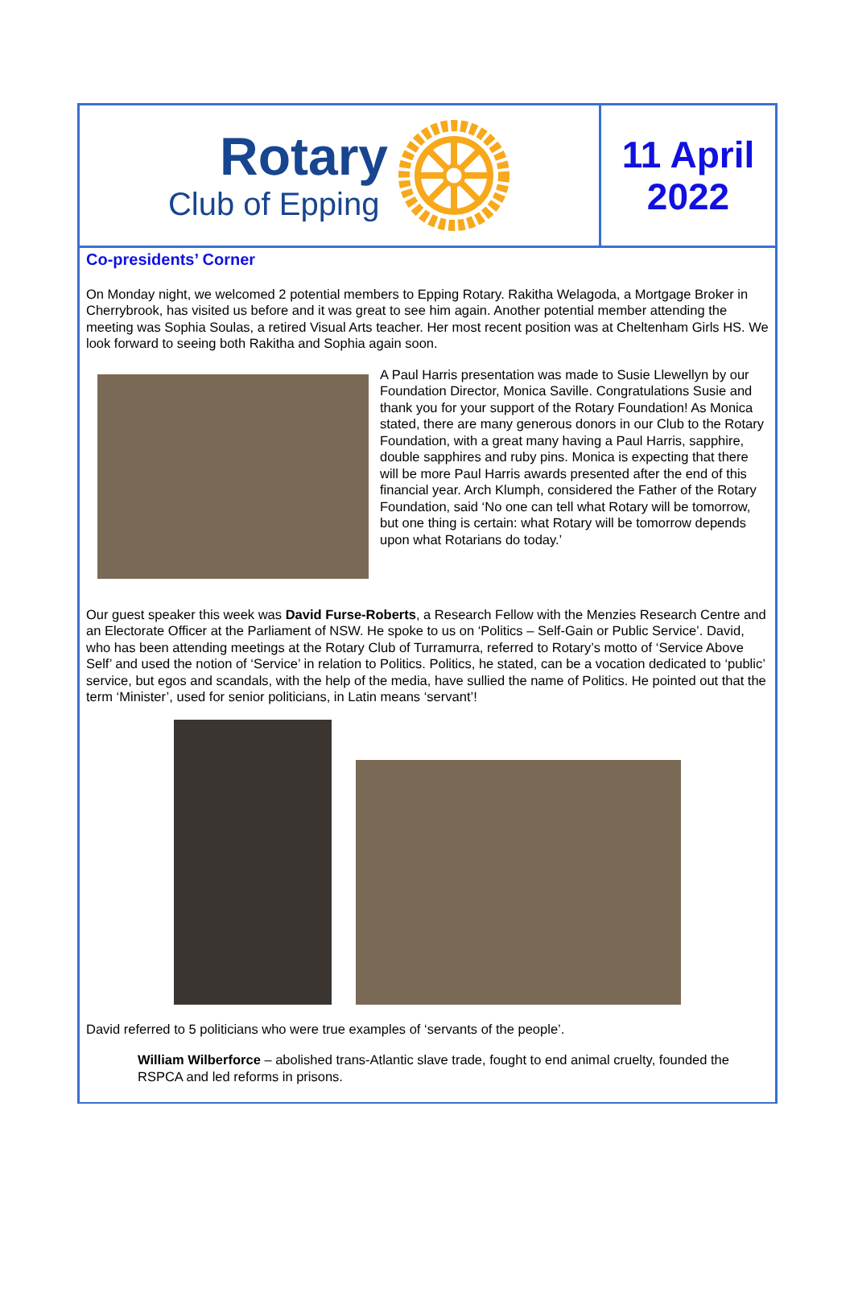Rotary
Club of Epping
11 April
2022
Co-presidents’ Corner
On Monday night, we welcomed 2 potential members to Epping Rotary. Rakitha Welagoda, a Mortgage Broker in Cherrybrook, has visited us before and it was great to see him again. Another potential member attending the meeting was Sophia Soulas, a retired Visual Arts teacher. Her most recent position was at Cheltenham Girls HS. We look forward to seeing both Rakitha and Sophia again soon.
A Paul Harris presentation was made to Susie Llewellyn by our Foundation Director, Monica Saville. Congratulations Susie and thank you for your support of the Rotary Foundation! As Monica stated, there are many generous donors in our Club to the Rotary Foundation, with a great many having a Paul Harris, sapphire, double sapphires and ruby pins. Monica is expecting that there will be more Paul Harris awards presented after the end of this financial year. Arch Klumph, considered the Father of the Rotary Foundation, said ‘No one can tell what Rotary will be tomorrow, but one thing is certain: what Rotary will be tomorrow depends upon what Rotarians do today.’
Our guest speaker this week was David Furse-Roberts, a Research Fellow with the Menzies Research Centre and an Electorate Officer at the Parliament of NSW. He spoke to us on ‘Politics – Self-Gain or Public Service’. David, who has been attending meetings at the Rotary Club of Turramurra, referred to Rotary’s motto of ‘Service Above Self’ and used the notion of ‘Service’ in relation to Politics. Politics, he stated, can be a vocation dedicated to ‘public’ service, but egos and scandals, with the help of the media, have sullied the name of Politics. He pointed out that the term ‘Minister’, used for senior politicians, in Latin means ‘servant’!
David referred to 5 politicians who were true examples of ‘servants of the people’.
William Wilberforce – abolished trans-Atlantic slave trade, fought to end animal cruelty, founded the RSPCA and led reforms in prisons.